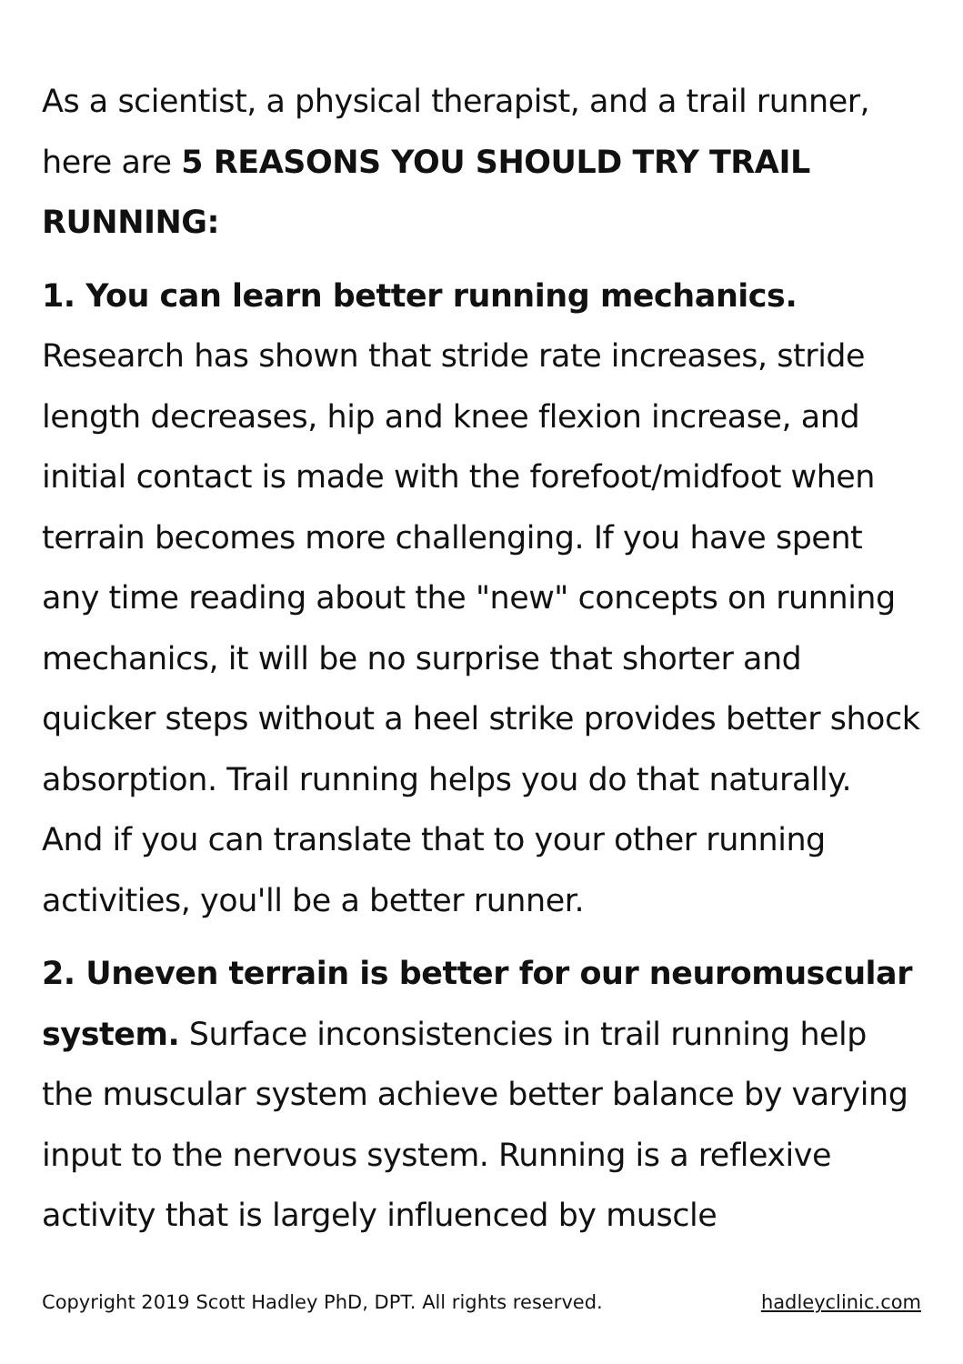As a scientist, a physical therapist, and a trail runner, here are 5 REASONS YOU SHOULD TRY TRAIL RUNNING:
1. You can learn better running mechanics.
Research has shown that stride rate increases, stride length decreases, hip and knee flexion increase, and initial contact is made with the forefoot/midfoot when terrain becomes more challenging. If you have spent any time reading about the "new" concepts on running mechanics, it will be no surprise that shorter and quicker steps without a heel strike provides better shock absorption. Trail running helps you do that naturally. And if you can translate that to your other running activities, you'll be a better runner.
2. Uneven terrain is better for our neuromuscular system. Surface inconsistencies in trail running help the muscular system achieve better balance by varying input to the nervous system. Running is a reflexive activity that is largely influenced by muscle
Copyright 2019 Scott Hadley PhD, DPT. All rights reserved. hadleyclinic.com